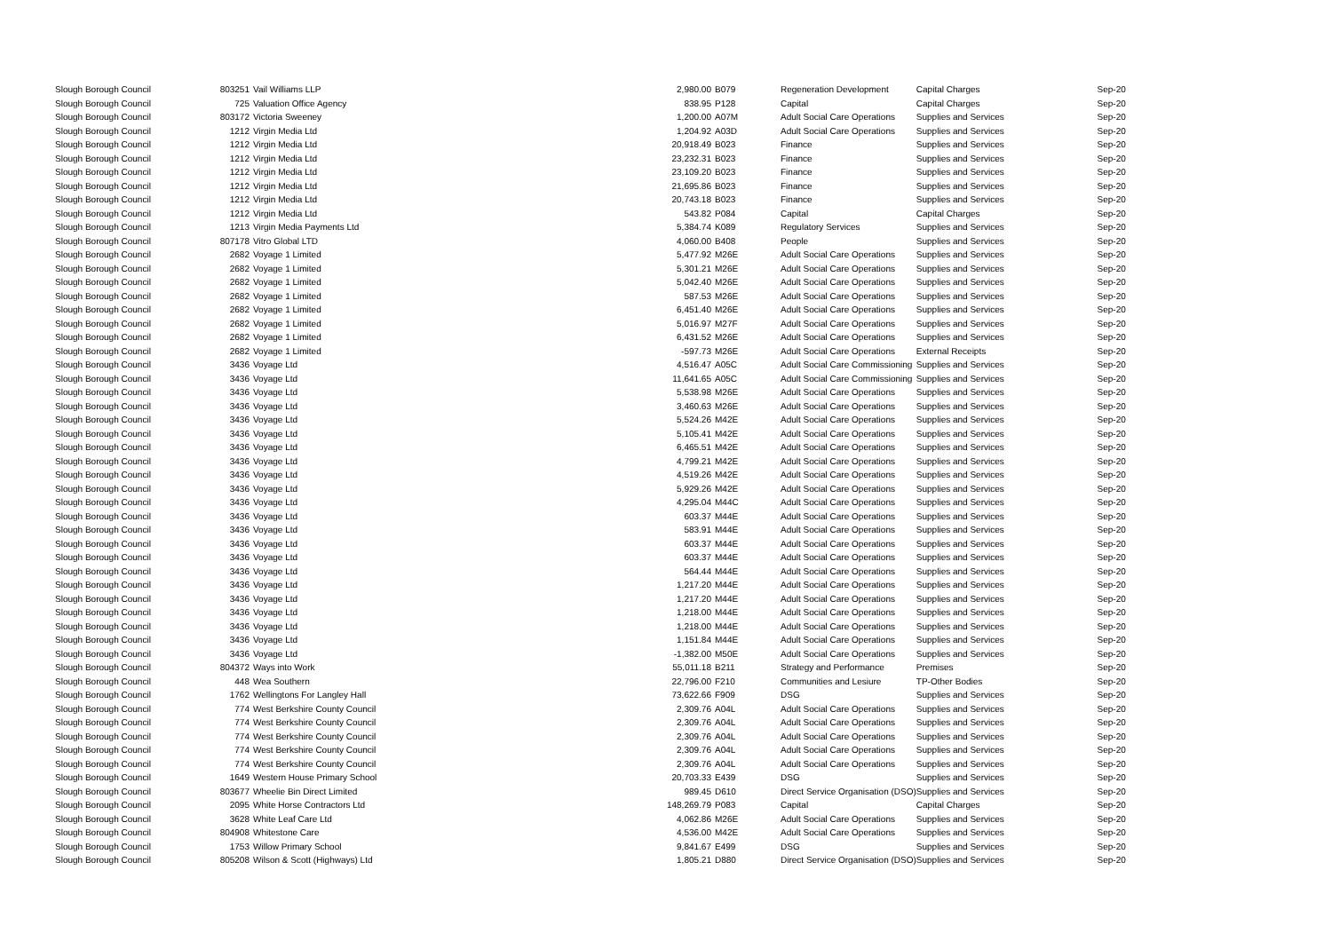| Slough Borough Council | 803251 | Vail Williams LLP | 2,980.00 | B079 | Regeneration Development | Capital Charges | Sep-20 |
| Slough Borough Council | 725 | Valuation Office Agency | 838.95 | P128 | Capital | Capital Charges | Sep-20 |
| Slough Borough Council | 803172 | Victoria Sweeney | 1,200.00 | A07M | Adult Social Care Operations | Supplies and Services | Sep-20 |
| Slough Borough Council | 1212 | Virgin Media Ltd | 1,204.92 | A03D | Adult Social Care Operations | Supplies and Services | Sep-20 |
| Slough Borough Council | 1212 | Virgin Media Ltd | 20,918.49 | B023 | Finance | Supplies and Services | Sep-20 |
| Slough Borough Council | 1212 | Virgin Media Ltd | 23,232.31 | B023 | Finance | Supplies and Services | Sep-20 |
| Slough Borough Council | 1212 | Virgin Media Ltd | 23,109.20 | B023 | Finance | Supplies and Services | Sep-20 |
| Slough Borough Council | 1212 | Virgin Media Ltd | 21,695.86 | B023 | Finance | Supplies and Services | Sep-20 |
| Slough Borough Council | 1212 | Virgin Media Ltd | 20,743.18 | B023 | Finance | Supplies and Services | Sep-20 |
| Slough Borough Council | 1212 | Virgin Media Ltd | 543.82 | P084 | Capital | Capital Charges | Sep-20 |
| Slough Borough Council | 1213 | Virgin Media Payments Ltd | 5,384.74 | K089 | Regulatory Services | Supplies and Services | Sep-20 |
| Slough Borough Council | 807178 | Vitro Global LTD | 4,060.00 | B408 | People | Supplies and Services | Sep-20 |
| Slough Borough Council | 2682 | Voyage 1 Limited | 5,477.92 | M26E | Adult Social Care Operations | Supplies and Services | Sep-20 |
| Slough Borough Council | 2682 | Voyage 1 Limited | 5,301.21 | M26E | Adult Social Care Operations | Supplies and Services | Sep-20 |
| Slough Borough Council | 2682 | Voyage 1 Limited | 5,042.40 | M26E | Adult Social Care Operations | Supplies and Services | Sep-20 |
| Slough Borough Council | 2682 | Voyage 1 Limited | 587.53 | M26E | Adult Social Care Operations | Supplies and Services | Sep-20 |
| Slough Borough Council | 2682 | Voyage 1 Limited | 6,451.40 | M26E | Adult Social Care Operations | Supplies and Services | Sep-20 |
| Slough Borough Council | 2682 | Voyage 1 Limited | 5,016.97 | M27F | Adult Social Care Operations | Supplies and Services | Sep-20 |
| Slough Borough Council | 2682 | Voyage 1 Limited | 6,431.52 | M26E | Adult Social Care Operations | Supplies and Services | Sep-20 |
| Slough Borough Council | 2682 | Voyage 1 Limited | -597.73 | M26E | Adult Social Care Operations | External Receipts | Sep-20 |
| Slough Borough Council | 3436 | Voyage Ltd | 4,516.47 | A05C | Adult Social Care Commissioning | Supplies and Services | Sep-20 |
| Slough Borough Council | 3436 | Voyage Ltd | 11,641.65 | A05C | Adult Social Care Commissioning | Supplies and Services | Sep-20 |
| Slough Borough Council | 3436 | Voyage Ltd | 5,538.98 | M26E | Adult Social Care Operations | Supplies and Services | Sep-20 |
| Slough Borough Council | 3436 | Voyage Ltd | 3,460.63 | M26E | Adult Social Care Operations | Supplies and Services | Sep-20 |
| Slough Borough Council | 3436 | Voyage Ltd | 5,524.26 | M42E | Adult Social Care Operations | Supplies and Services | Sep-20 |
| Slough Borough Council | 3436 | Voyage Ltd | 5,105.41 | M42E | Adult Social Care Operations | Supplies and Services | Sep-20 |
| Slough Borough Council | 3436 | Voyage Ltd | 6,465.51 | M42E | Adult Social Care Operations | Supplies and Services | Sep-20 |
| Slough Borough Council | 3436 | Voyage Ltd | 4,799.21 | M42E | Adult Social Care Operations | Supplies and Services | Sep-20 |
| Slough Borough Council | 3436 | Voyage Ltd | 4,519.26 | M42E | Adult Social Care Operations | Supplies and Services | Sep-20 |
| Slough Borough Council | 3436 | Voyage Ltd | 5,929.26 | M42E | Adult Social Care Operations | Supplies and Services | Sep-20 |
| Slough Borough Council | 3436 | Voyage Ltd | 4,295.04 | M44C | Adult Social Care Operations | Supplies and Services | Sep-20 |
| Slough Borough Council | 3436 | Voyage Ltd | 603.37 | M44E | Adult Social Care Operations | Supplies and Services | Sep-20 |
| Slough Borough Council | 3436 | Voyage Ltd | 583.91 | M44E | Adult Social Care Operations | Supplies and Services | Sep-20 |
| Slough Borough Council | 3436 | Voyage Ltd | 603.37 | M44E | Adult Social Care Operations | Supplies and Services | Sep-20 |
| Slough Borough Council | 3436 | Voyage Ltd | 603.37 | M44E | Adult Social Care Operations | Supplies and Services | Sep-20 |
| Slough Borough Council | 3436 | Voyage Ltd | 564.44 | M44E | Adult Social Care Operations | Supplies and Services | Sep-20 |
| Slough Borough Council | 3436 | Voyage Ltd | 1,217.20 | M44E | Adult Social Care Operations | Supplies and Services | Sep-20 |
| Slough Borough Council | 3436 | Voyage Ltd | 1,217.20 | M44E | Adult Social Care Operations | Supplies and Services | Sep-20 |
| Slough Borough Council | 3436 | Voyage Ltd | 1,218.00 | M44E | Adult Social Care Operations | Supplies and Services | Sep-20 |
| Slough Borough Council | 3436 | Voyage Ltd | 1,218.00 | M44E | Adult Social Care Operations | Supplies and Services | Sep-20 |
| Slough Borough Council | 3436 | Voyage Ltd | 1,151.84 | M44E | Adult Social Care Operations | Supplies and Services | Sep-20 |
| Slough Borough Council | 3436 | Voyage Ltd | -1,382.00 | M50E | Adult Social Care Operations | Supplies and Services | Sep-20 |
| Slough Borough Council | 804372 | Ways into Work | 55,011.18 | B211 | Strategy and Performance | Premises | Sep-20 |
| Slough Borough Council | 448 | Wea Southern | 22,796.00 | F210 | Communities and Lesiure | TP-Other Bodies | Sep-20 |
| Slough Borough Council | 1762 | Wellingtons For Langley Hall | 73,622.66 | F909 | DSG | Supplies and Services | Sep-20 |
| Slough Borough Council | 774 | West Berkshire County Council | 2,309.76 | A04L | Adult Social Care Operations | Supplies and Services | Sep-20 |
| Slough Borough Council | 774 | West Berkshire County Council | 2,309.76 | A04L | Adult Social Care Operations | Supplies and Services | Sep-20 |
| Slough Borough Council | 774 | West Berkshire County Council | 2,309.76 | A04L | Adult Social Care Operations | Supplies and Services | Sep-20 |
| Slough Borough Council | 774 | West Berkshire County Council | 2,309.76 | A04L | Adult Social Care Operations | Supplies and Services | Sep-20 |
| Slough Borough Council | 774 | West Berkshire County Council | 2,309.76 | A04L | Adult Social Care Operations | Supplies and Services | Sep-20 |
| Slough Borough Council | 1649 | Western House Primary School | 20,703.33 | E439 | DSG | Supplies and Services | Sep-20 |
| Slough Borough Council | 803677 | Wheelie Bin Direct Limited | 989.45 | D610 | Direct Service Organisation (DSO) | Supplies and Services | Sep-20 |
| Slough Borough Council | 2095 | White Horse Contractors Ltd | 148,269.79 | P083 | Capital | Capital Charges | Sep-20 |
| Slough Borough Council | 3628 | White Leaf Care Ltd | 4,062.86 | M26E | Adult Social Care Operations | Supplies and Services | Sep-20 |
| Slough Borough Council | 804908 | Whitestone Care | 4,536.00 | M42E | Adult Social Care Operations | Supplies and Services | Sep-20 |
| Slough Borough Council | 1753 | Willow Primary School | 9,841.67 | E499 | DSG | Supplies and Services | Sep-20 |
| Slough Borough Council | 805208 | Wilson & Scott (Highways) Ltd | 1,805.21 | D880 | Direct Service Organisation (DSO) | Supplies and Services | Sep-20 |